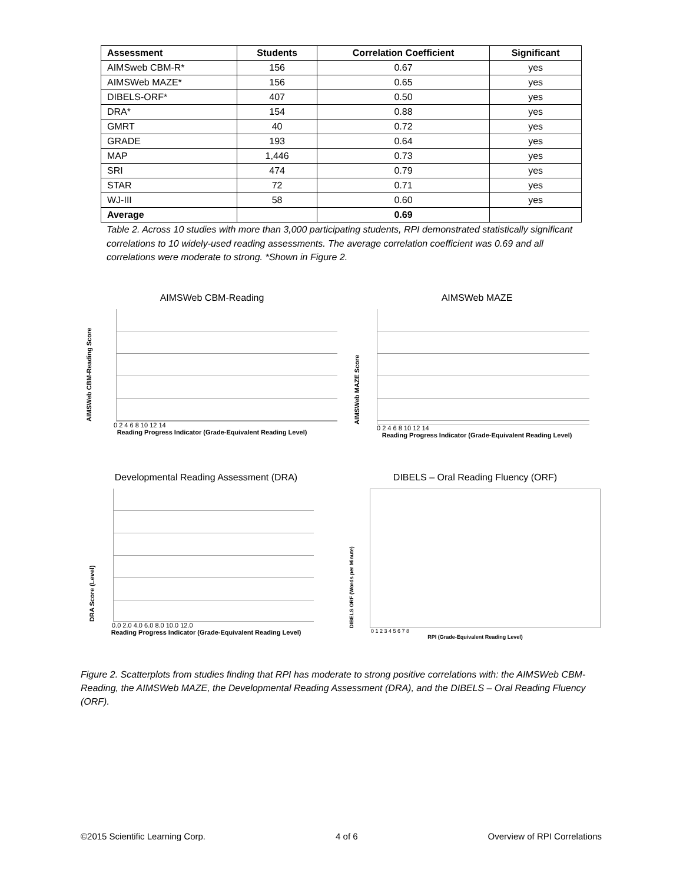| Assessment | Students | Correlation Coefficient | Significant |
| --- | --- | --- | --- |
| AIMSweb CBM-R* | 156 | 0.67 | yes |
| AIMSWeb MAZE* | 156 | 0.65 | yes |
| DIBELS-ORF* | 407 | 0.50 | yes |
| DRA* | 154 | 0.88 | yes |
| GMRT | 40 | 0.72 | yes |
| GRADE | 193 | 0.64 | yes |
| MAP | 1,446 | 0.73 | yes |
| SRI | 474 | 0.79 | yes |
| STAR | 72 | 0.71 | yes |
| WJ-III | 58 | 0.60 | yes |
| Average | | 0.69 | |
Table 2. Across 10 studies with more than 3,000 participating students, RPI demonstrated statistically significant correlations to 10 widely-used reading assessments. The average correlation coefficient was 0.69 and all correlations were moderate to strong. *Shown in Figure 2.
AIMSWeb CBM-Reading
AIMSWeb CBM-Reading Score
0 2 4 6 8 10 12 14
Reading Progress Indicator (Grade-Equivalent Reading Level)
AIMSWeb MAZE
AIMSWeb MAZE Score
0 2 4 6 8 10 12 14
Reading Progress Indicator (Grade-Equivalent Reading Level)
Developmental Reading Assessment (DRA)
DRA Score (Level)
0.0 2.0 4.0 6.0 8.0 10.0 12.0
Reading Progress Indicator (Grade-Equivalent Reading Level)
DIBELS – Oral Reading Fluency (ORF)
DIBELS ORF (Words per Minute)
0 1 2 3 4 5 6 7 8
RPI (Grade-Equivalent Reading Level)
Figure 2. Scatterplots from studies finding that RPI has moderate to strong positive correlations with: the AIMSWeb CBM-Reading, the AIMSWeb MAZE, the Developmental Reading Assessment (DRA), and the DIBELS – Oral Reading Fluency (ORF).
©2015 Scientific Learning Corp. 4 of 6 Overview of RPI Correlations